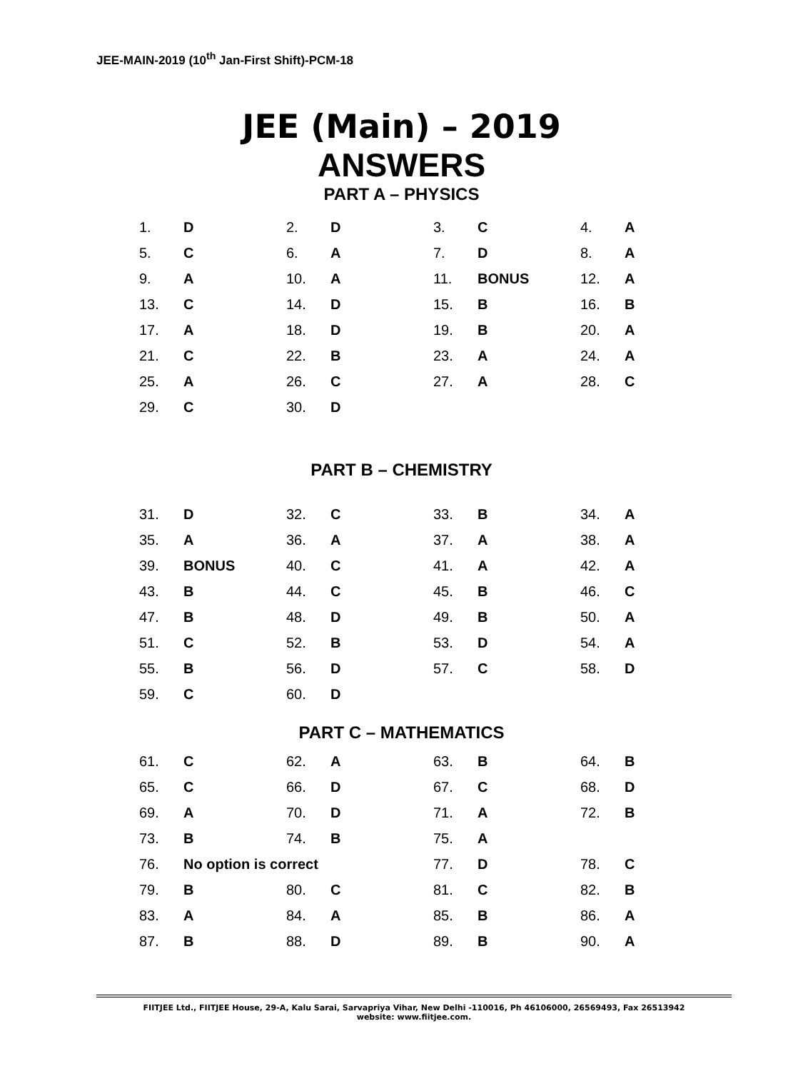JEE-MAIN-2019 (10<sup>th</sup> Jan-First Shift)-PCM-18
JEE (Main) – 2019
ANSWERS
PART A – PHYSICS
| 1. | D | 2. | D | 3. | C | 4. | A |
| 5. | C | 6. | A | 7. | D | 8. | A |
| 9. | A | 10. | A | 11. | BONUS | 12. | A |
| 13. | C | 14. | D | 15. | B | 16. | B |
| 17. | A | 18. | D | 19. | B | 20. | A |
| 21. | C | 22. | B | 23. | A | 24. | A |
| 25. | A | 26. | C | 27. | A | 28. | C |
| 29. | C | 30. | D | | | | |
PART B – CHEMISTRY
| 31. | D | 32. | C | 33. | B | 34. | A |
| 35. | A | 36. | A | 37. | A | 38. | A |
| 39. | BONUS | 40. | C | 41. | A | 42. | A |
| 43. | B | 44. | C | 45. | B | 46. | C |
| 47. | B | 48. | D | 49. | B | 50. | A |
| 51. | C | 52. | B | 53. | D | 54. | A |
| 55. | B | 56. | D | 57. | C | 58. | D |
| 59. | C | 60. | D | | | | |
PART C – MATHEMATICS
| 61. | C | 62. | A | 63. | B | 64. | B |
| 65. | C | 66. | D | 67. | C | 68. | D |
| 69. | A | 70. | D | 71. | A | 72. | B |
| 73. | B | 74. | B | 75. | A | | |
| 76. | No option is correct | | | 77. | D | 78. | C |
| 79. | B | 80. | C | 81. | C | 82. | B |
| 83. | A | 84. | A | 85. | B | 86. | A |
| 87. | B | 88. | D | 89. | B | 90. | A |
FIITJEE Ltd., FIITJEE House, 29-A, Kalu Sarai, Sarvapriya Vihar, New Delhi -110016, Ph 46106000, 26569493, Fax 26513942
website: www.fiitjee.com.